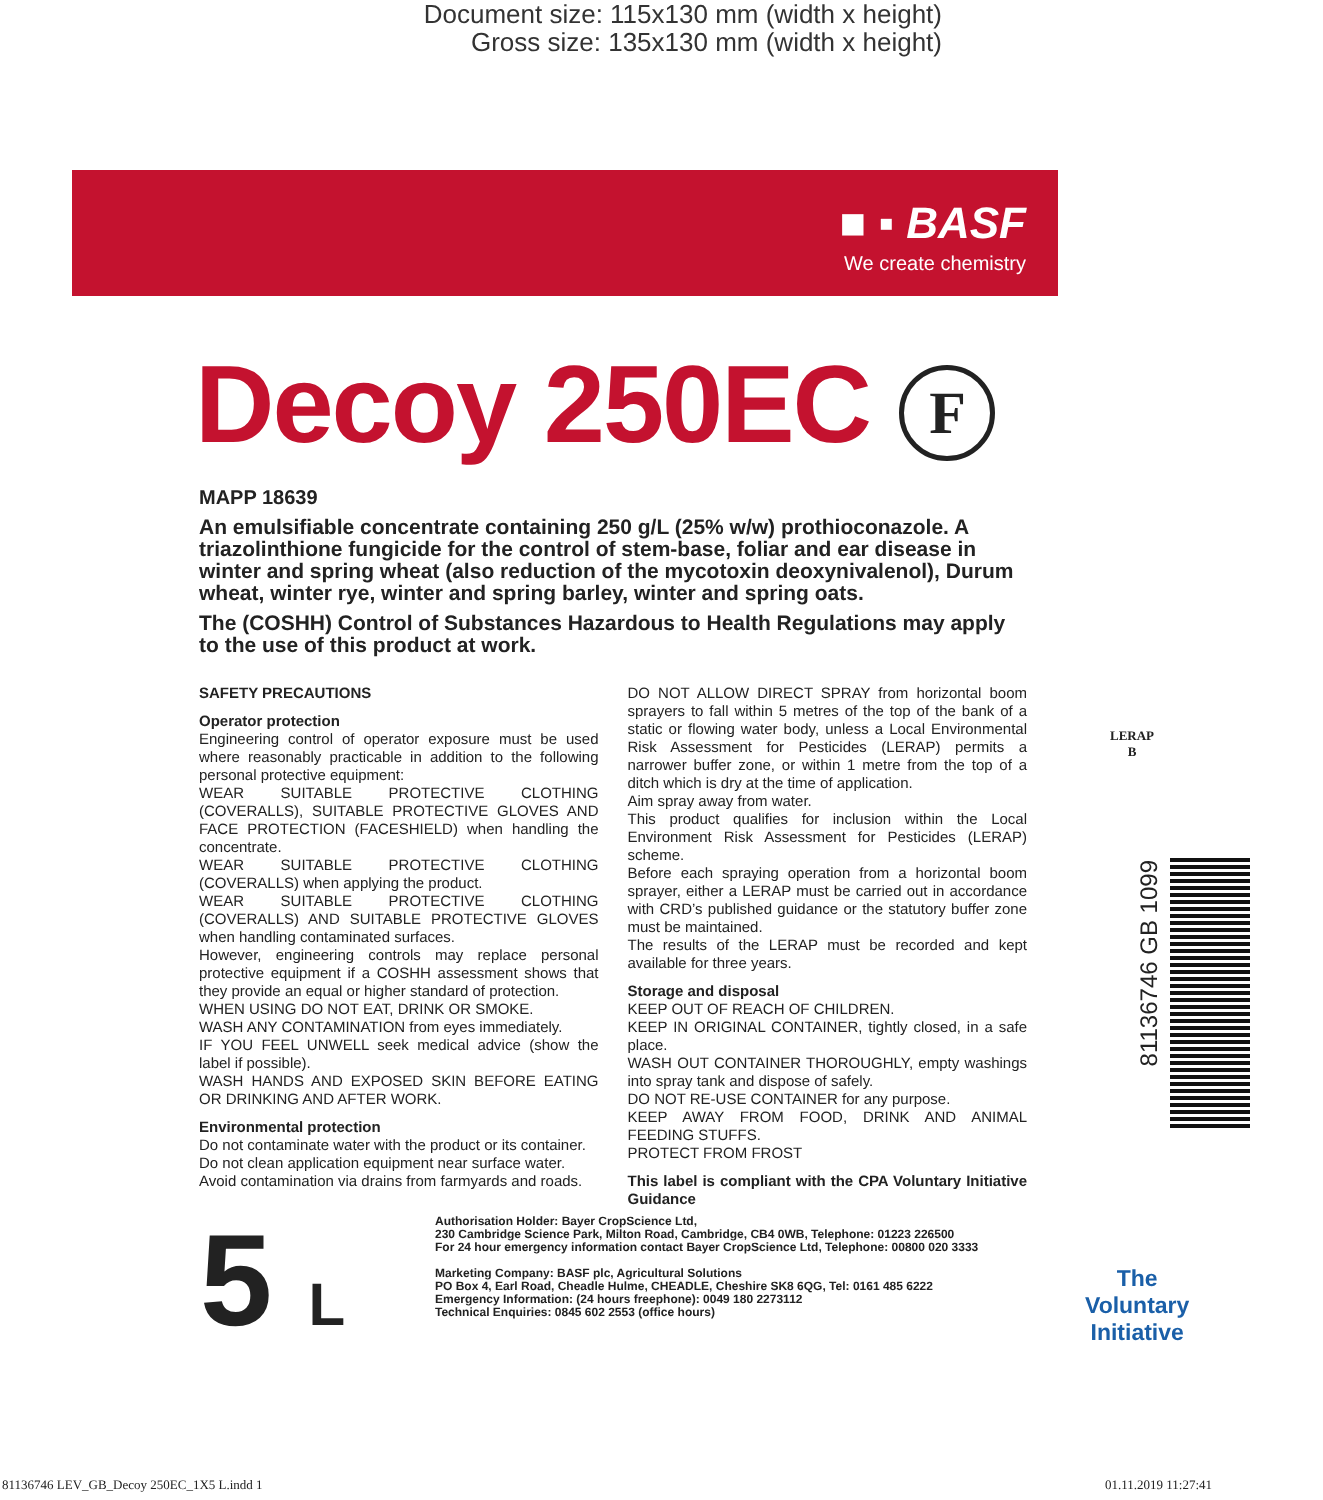Document size: 115x130 mm (width x height)
Gross size: 135x130 mm (width x height)
■ ▪ BASF
We create chemistry
Decoy 250EC F
MAPP 18639
An emulsifiable concentrate containing 250 g/L (25% w/w) prothioconazole. A triazolinthione fungicide for the control of stem-base, foliar and ear disease in winter and spring wheat (also reduction of the mycotoxin deoxynivalenol), Durum wheat, winter rye, winter and spring barley, winter and spring oats.
The (COSHH) Control of Substances Hazardous to Health Regulations may apply to the use of this product at work.
SAFETY PRECAUTIONS
Operator protection
Engineering control of operator exposure must be used where reasonably practicable in addition to the following personal protective equipment:
WEAR SUITABLE PROTECTIVE CLOTHING (COVERALLS), SUITABLE PROTECTIVE GLOVES AND FACE PROTECTION (FACESHIELD) when handling the concentrate.
WEAR SUITABLE PROTECTIVE CLOTHING (COVERALLS) when applying the product.
WEAR SUITABLE PROTECTIVE CLOTHING (COVERALLS) AND SUITABLE PROTECTIVE GLOVES when handling contaminated surfaces.
However, engineering controls may replace personal protective equipment if a COSHH assessment shows that they provide an equal or higher standard of protection.
WHEN USING DO NOT EAT, DRINK OR SMOKE.
WASH ANY CONTAMINATION from eyes immediately.
IF YOU FEEL UNWELL seek medical advice (show the label if possible).
WASH HANDS AND EXPOSED SKIN BEFORE EATING OR DRINKING AND AFTER WORK.
Environmental protection
Do not contaminate water with the product or its container.
Do not clean application equipment near surface water.
Avoid contamination via drains from farmyards and roads.
DO NOT ALLOW DIRECT SPRAY from horizontal boom sprayers to fall within 5 metres of the top of the bank of a static or flowing water body, unless a Local Environmental Risk Assessment for Pesticides (LERAP) permits a narrower buffer zone, or within 1 metre from the top of a ditch which is dry at the time of application.
Aim spray away from water.
This product qualifies for inclusion within the Local Environment Risk Assessment for Pesticides (LERAP) scheme.
Before each spraying operation from a horizontal boom sprayer, either a LERAP must be carried out in accordance with CRD’s published guidance or the statutory buffer zone must be maintained.
The results of the LERAP must be recorded and kept available for three years.
Storage and disposal
KEEP OUT OF REACH OF CHILDREN.
KEEP IN ORIGINAL CONTAINER, tightly closed, in a safe place.
WASH OUT CONTAINER THOROUGHLY, empty washings into spray tank and dispose of safely.
DO NOT RE-USE CONTAINER for any purpose.
KEEP AWAY FROM FOOD, DRINK AND ANIMAL FEEDING STUFFS.
PROTECT FROM FROST
This label is compliant with the CPA Voluntary Initiative Guidance
LERAP
B
81136746 GB 1099
5 L
Authorisation Holder: Bayer CropScience Ltd,
230 Cambridge Science Park, Milton Road, Cambridge, CB4 0WB, Telephone: 01223 226500
For 24 hour emergency information contact Bayer CropScience Ltd, Telephone: 00800 020 3333
Marketing Company: BASF plc, Agricultural Solutions
PO Box 4, Earl Road, Cheadle Hulme, CHEADLE, Cheshire SK8 6QG, Tel: 0161 485 6222
Emergency Information: (24 hours freephone): 0049 180 2273112
Technical Enquiries: 0845 602 2553 (office hours)
The
Voluntary
Initiative
81136746 LEV_GB_Decoy 250EC_1X5 L.indd 1
01.11.2019 11:27:41